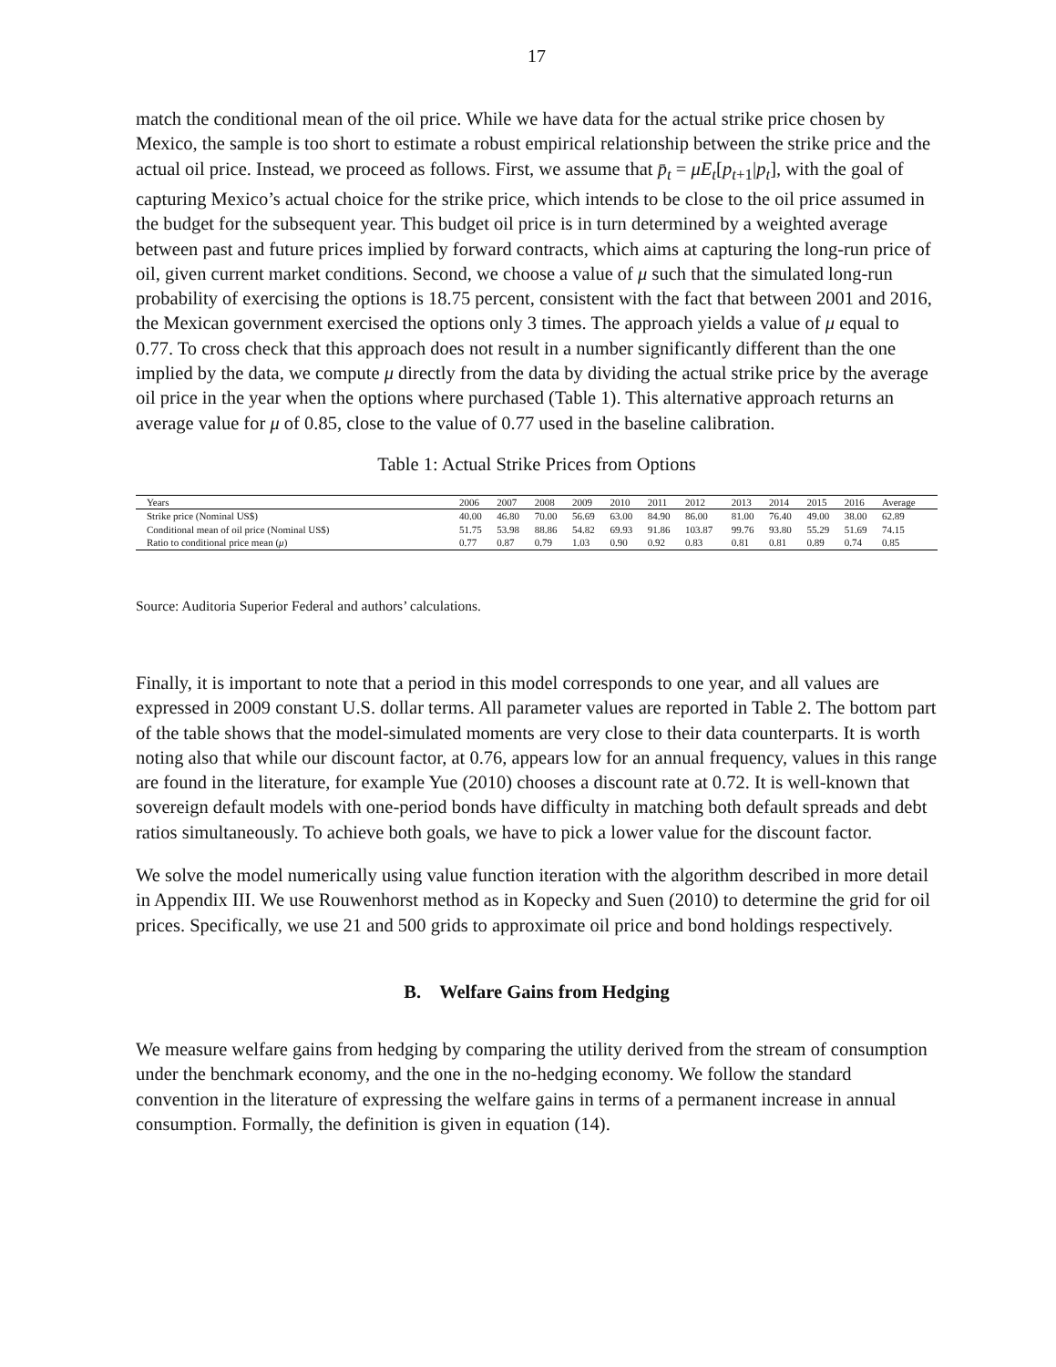17
match the conditional mean of the oil price. While we have data for the actual strike price chosen by Mexico, the sample is too short to estimate a robust empirical relationship between the strike price and the actual oil price. Instead, we proceed as follows. First, we assume that p̄<sub>t</sub> = μE<sub>t</sub>[p<sub>t+1</sub>|p<sub>t</sub>], with the goal of capturing Mexico’s actual choice for the strike price, which intends to be close to the oil price assumed in the budget for the subsequent year. This budget oil price is in turn determined by a weighted average between past and future prices implied by forward contracts, which aims at capturing the long-run price of oil, given current market conditions. Second, we choose a value of μ such that the simulated long-run probability of exercising the options is 18.75 percent, consistent with the fact that between 2001 and 2016, the Mexican government exercised the options only 3 times. The approach yields a value of μ equal to 0.77. To cross check that this approach does not result in a number significantly different than the one implied by the data, we compute μ directly from the data by dividing the actual strike price by the average oil price in the year when the options where purchased (Table 1). This alternative approach returns an average value for μ of 0.85, close to the value of 0.77 used in the baseline calibration.
Table 1: Actual Strike Prices from Options
| Years | 2006 | 2007 | 2008 | 2009 | 2010 | 2011 | 2012 | 2013 | 2014 | 2015 | 2016 | Average |
| --- | --- | --- | --- | --- | --- | --- | --- | --- | --- | --- | --- | --- |
| Strike price (Nominal US$) | 40.00 | 46.80 | 70.00 | 56.69 | 63.00 | 84.90 | 86.00 | 81.00 | 76.40 | 49.00 | 38.00 | 62.89 |
| Conditional mean of oil price (Nominal US$) | 51.75 | 53.98 | 88.86 | 54.82 | 69.93 | 91.86 | 103.87 | 99.76 | 93.80 | 55.29 | 51.69 | 74.15 |
| Ratio to conditional price mean ( μ ) | 0.77 | 0.87 | 0.79 | 1.03 | 0.90 | 0.92 | 0.83 | 0.81 | 0.81 | 0.89 | 0.74 | 0.85 |
Source: Auditoria Superior Federal and authors’ calculations.
Finally, it is important to note that a period in this model corresponds to one year, and all values are expressed in 2009 constant U.S. dollar terms. All parameter values are reported in Table 2. The bottom part of the table shows that the model-simulated moments are very close to their data counterparts. It is worth noting also that while our discount factor, at 0.76, appears low for an annual frequency, values in this range are found in the literature, for example Yue (2010) chooses a discount rate at 0.72. It is well-known that sovereign default models with one-period bonds have difficulty in matching both default spreads and debt ratios simultaneously. To achieve both goals, we have to pick a lower value for the discount factor.
We solve the model numerically using value function iteration with the algorithm described in more detail in Appendix III. We use Rouwenhorst method as in Kopecky and Suen (2010) to determine the grid for oil prices. Specifically, we use 21 and 500 grids to approximate oil price and bond holdings respectively.
B. Welfare Gains from Hedging
We measure welfare gains from hedging by comparing the utility derived from the stream of consumption under the benchmark economy, and the one in the no-hedging economy. We follow the standard convention in the literature of expressing the welfare gains in terms of a permanent increase in annual consumption. Formally, the definition is given in equation (14).